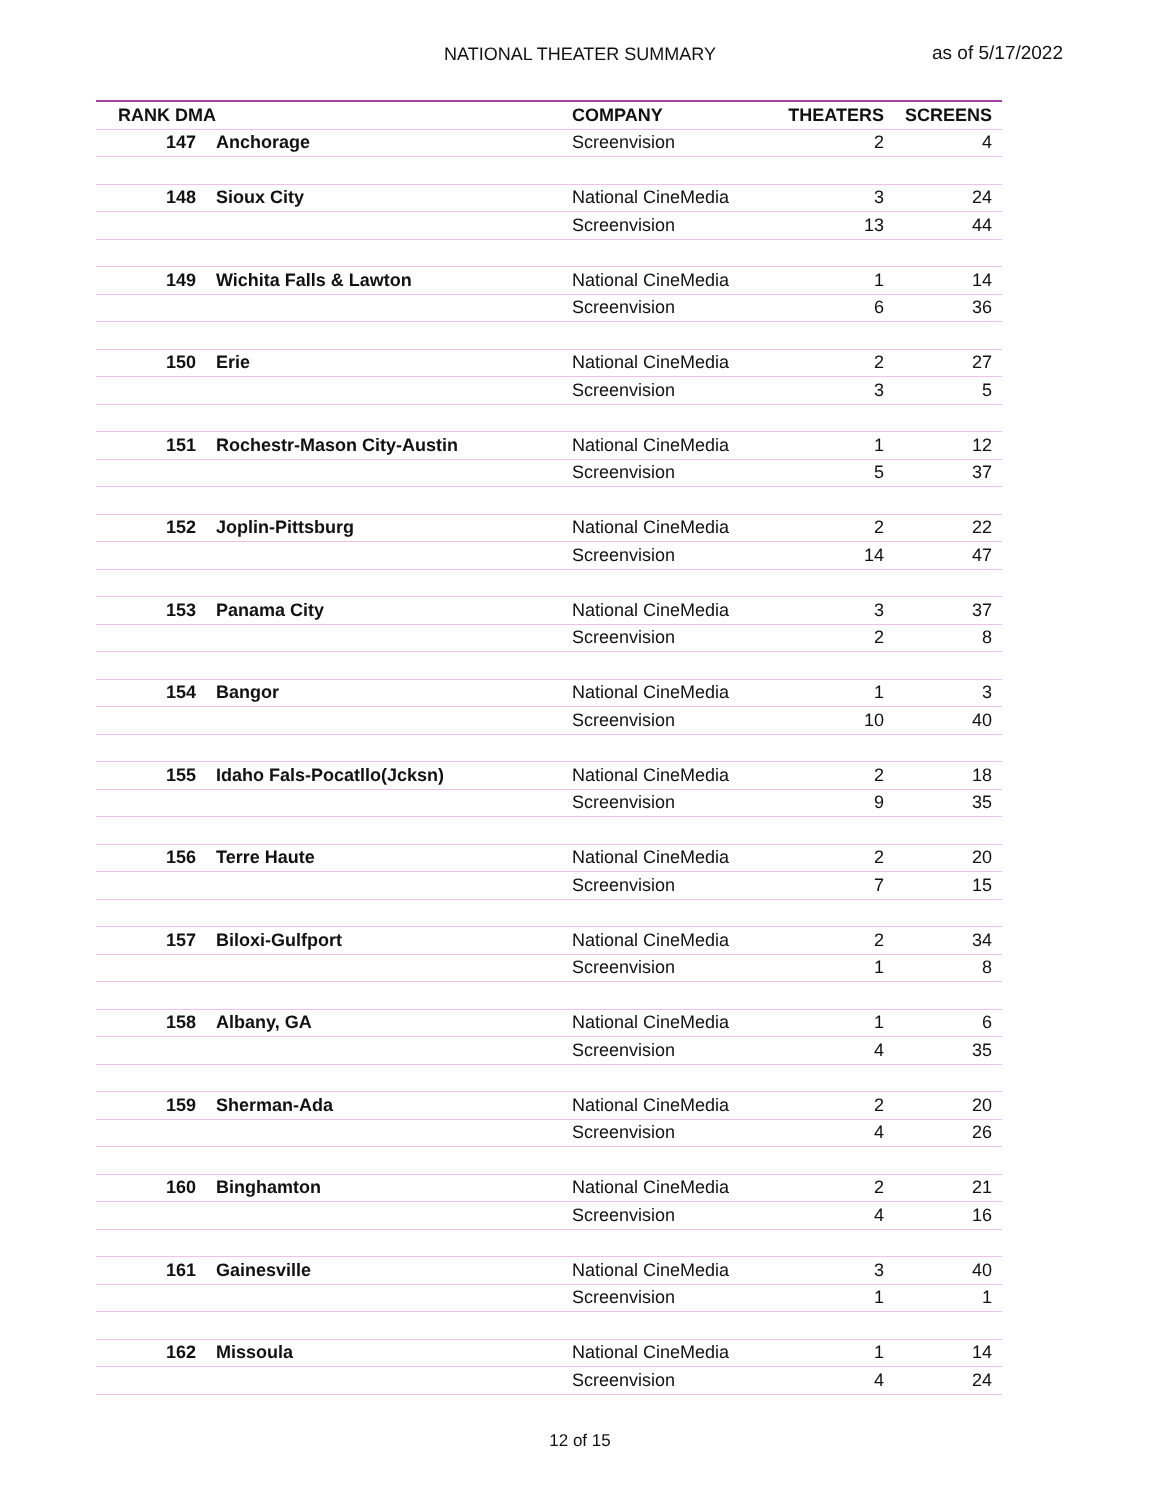NATIONAL THEATER SUMMARY as of 5/17/2022
| RANK DMA | | COMPANY | THEATERS | SCREENS |
| --- | --- | --- | --- | --- |
| 147 | Anchorage | Screenvision | 2 | 4 |
| 148 | Sioux City | National CineMedia | 3 | 24 |
| | | Screenvision | 13 | 44 |
| 149 | Wichita Falls & Lawton | National CineMedia | 1 | 14 |
| | | Screenvision | 6 | 36 |
| 150 | Erie | National CineMedia | 2 | 27 |
| | | Screenvision | 3 | 5 |
| 151 | Rochestr-Mason City-Austin | National CineMedia | 1 | 12 |
| | | Screenvision | 5 | 37 |
| 152 | Joplin-Pittsburg | National CineMedia | 2 | 22 |
| | | Screenvision | 14 | 47 |
| 153 | Panama City | National CineMedia | 3 | 37 |
| | | Screenvision | 2 | 8 |
| 154 | Bangor | National CineMedia | 1 | 3 |
| | | Screenvision | 10 | 40 |
| 155 | Idaho Fals-Pocatllo(Jcksn) | National CineMedia | 2 | 18 |
| | | Screenvision | 9 | 35 |
| 156 | Terre Haute | National CineMedia | 2 | 20 |
| | | Screenvision | 7 | 15 |
| 157 | Biloxi-Gulfport | National CineMedia | 2 | 34 |
| | | Screenvision | 1 | 8 |
| 158 | Albany, GA | National CineMedia | 1 | 6 |
| | | Screenvision | 4 | 35 |
| 159 | Sherman-Ada | National CineMedia | 2 | 20 |
| | | Screenvision | 4 | 26 |
| 160 | Binghamton | National CineMedia | 2 | 21 |
| | | Screenvision | 4 | 16 |
| 161 | Gainesville | National CineMedia | 3 | 40 |
| | | Screenvision | 1 | 1 |
| 162 | Missoula | National CineMedia | 1 | 14 |
| | | Screenvision | 4 | 24 |
12 of 15